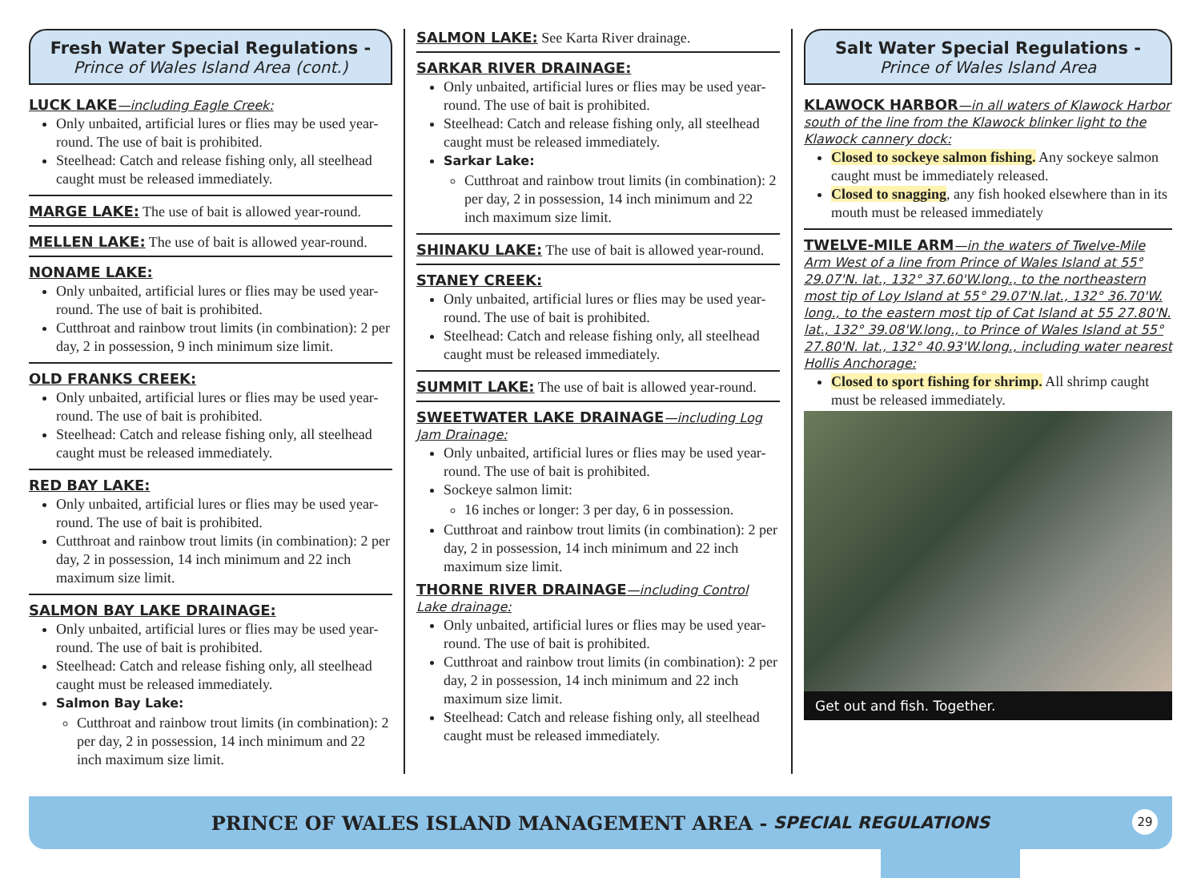Fresh Water Special Regulations -
Prince of Wales Island Area (cont.)
LUCK LAKE—including Eagle Creek:
Only unbaited, artificial lures or flies may be used year-round. The use of bait is prohibited.
Steelhead: Catch and release fishing only, all steelhead caught must be released immediately.
MARGE LAKE:
The use of bait is allowed year-round.
MELLEN LAKE:
The use of bait is allowed year-round.
NONAME LAKE:
Only unbaited, artificial lures or flies may be used year-round. The use of bait is prohibited.
Cutthroat and rainbow trout limits (in combination): 2 per day, 2 in possession, 9 inch minimum size limit.
OLD FRANKS CREEK:
Only unbaited, artificial lures or flies may be used year-round. The use of bait is prohibited.
Steelhead: Catch and release fishing only, all steelhead caught must be released immediately.
RED BAY LAKE:
Only unbaited, artificial lures or flies may be used year-round. The use of bait is prohibited.
Cutthroat and rainbow trout limits (in combination): 2 per day, 2 in possession, 14 inch minimum and 22 inch maximum size limit.
SALMON BAY LAKE DRAINAGE:
Only unbaited, artificial lures or flies may be used year-round. The use of bait is prohibited.
Steelhead: Catch and release fishing only, all steelhead caught must be released immediately.
Salmon Bay Lake:
Cutthroat and rainbow trout limits (in combination): 2 per day, 2 in possession, 14 inch minimum and 22 inch maximum size limit.
SALMON LAKE:
See Karta River drainage.
SARKAR RIVER DRAINAGE:
Only unbaited, artificial lures or flies may be used year-round. The use of bait is prohibited.
Steelhead: Catch and release fishing only, all steelhead caught must be released immediately.
Sarkar Lake:
Cutthroat and rainbow trout limits (in combination): 2 per day, 2 in possession, 14 inch minimum and 22 inch maximum size limit.
SHINAKU LAKE:
The use of bait is allowed year-round.
STANEY CREEK:
Only unbaited, artificial lures or flies may be used year-round. The use of bait is prohibited.
Steelhead: Catch and release fishing only, all steelhead caught must be released immediately.
SUMMIT LAKE:
The use of bait is allowed year-round.
SWEETWATER LAKE DRAINAGE—including Log Jam Drainage:
Only unbaited, artificial lures or flies may be used year-round. The use of bait is prohibited.
Sockeye salmon limit:
16 inches or longer: 3 per day, 6 in possession.
Cutthroat and rainbow trout limits (in combination): 2 per day, 2 in possession, 14 inch minimum and 22 inch maximum size limit.
THORNE RIVER DRAINAGE—including Control Lake drainage:
Only unbaited, artificial lures or flies may be used year-round. The use of bait is prohibited.
Cutthroat and rainbow trout limits (in combination): 2 per day, 2 in possession, 14 inch minimum and 22 inch maximum size limit.
Steelhead: Catch and release fishing only, all steelhead caught must be released immediately.
Salt Water Special Regulations -
Prince of Wales Island Area
KLAWOCK HARBOR—in all waters of Klawock Harbor south of the line from the Klawock blinker light to the Klawock cannery dock:
Closed to sockeye salmon fishing. Any sockeye salmon caught must be immediately released.
Closed to snagging, any fish hooked elsewhere than in its mouth must be released immediately
TWELVE-MILE ARM—in the waters of Twelve-Mile Arm West of a line from Prince of Wales Island at 55° 29.07'N. lat., 132° 37.60'W.long., to the northeastern most tip of Loy Island at 55° 29.07'N.lat., 132° 36.70'W. long., to the eastern most tip of Cat Island at 55 27.80'N. lat., 132° 39.08'W.long., to Prince of Wales Island at 55° 27.80'N. lat., 132° 40.93'W.long., including water nearest Hollis Anchorage:
Closed to sport fishing for shrimp. All shrimp caught must be released immediately.
Get out and fish. Together.
PRINCE OF WALES ISLAND MANAGEMENT AREA - SPECIAL REGULATIONS 29